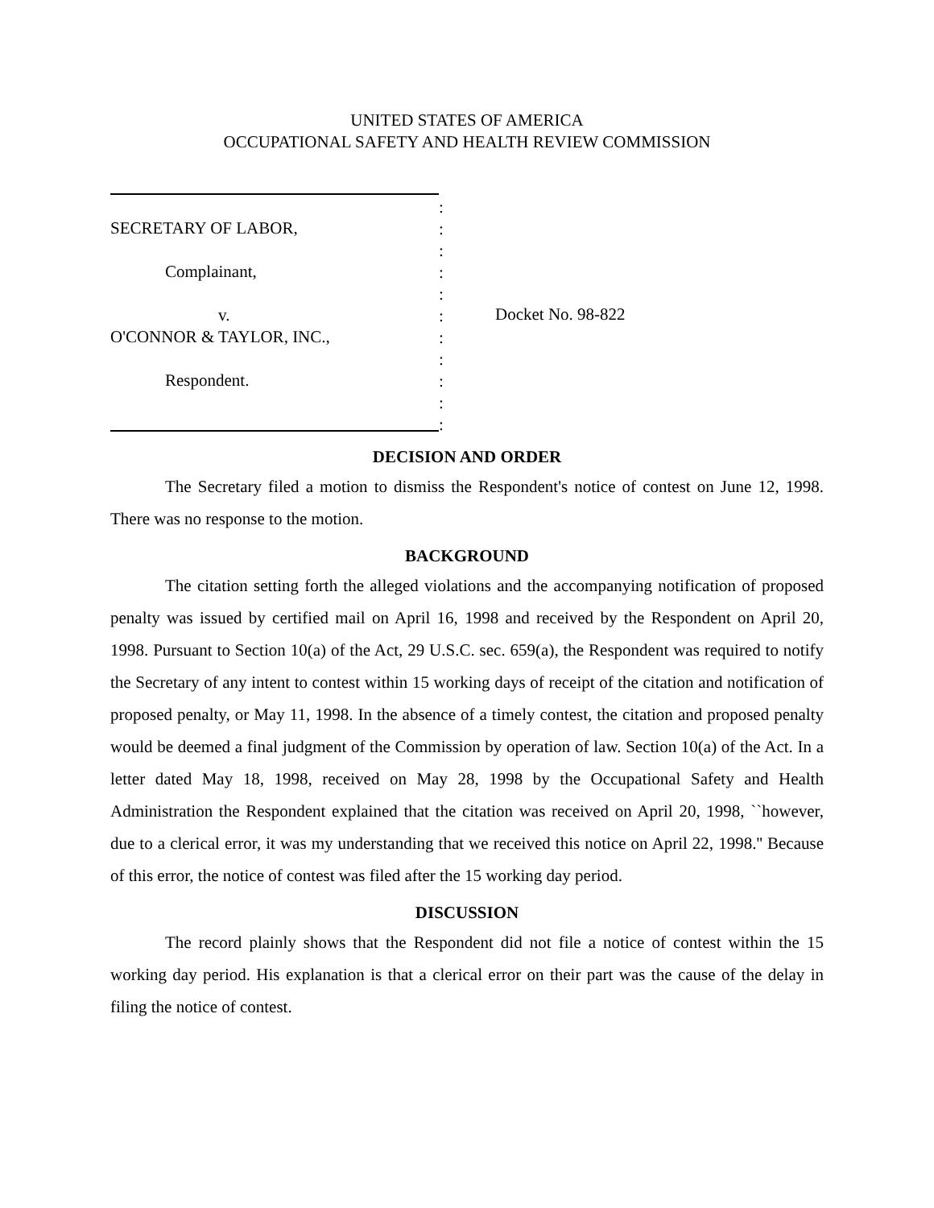UNITED STATES OF AMERICA
OCCUPATIONAL SAFETY AND HEALTH REVIEW COMMISSION
SECRETARY OF LABOR,
Complainant,
v.
O'CONNOR & TAYLOR, INC.,
Respondent.
:
:
:
:
:
:
:
:
:
:
:
Docket No. 98-822
DECISION AND ORDER
The Secretary filed a motion to dismiss the Respondent's notice of contest on June 12, 1998. There was no response to the motion.
BACKGROUND
The citation setting forth the alleged violations and the accompanying notification of proposed penalty was issued by certified mail on April 16, 1998 and received by the Respondent on April 20, 1998. Pursuant to Section 10(a) of the Act, 29 U.S.C. sec. 659(a), the Respondent was required to notify the Secretary of any intent to contest within 15 working days of receipt of the citation and notification of proposed penalty, or May 11, 1998. In the absence of a timely contest, the citation and proposed penalty would be deemed a final judgment of the Commission by operation of law. Section 10(a) of the Act. In a letter dated May 18, 1998, received on May 28, 1998 by the Occupational Safety and Health Administration the Respondent explained that the citation was received on April 20, 1998, ``however, due to a clerical error, it was my understanding that we received this notice on April 22, 1998.'' Because of this error, the notice of contest was filed after the 15 working day period.
DISCUSSION
The record plainly shows that the Respondent did not file a notice of contest within the 15 working day period. His explanation is that a clerical error on their part was the cause of the delay in filing the notice of contest.